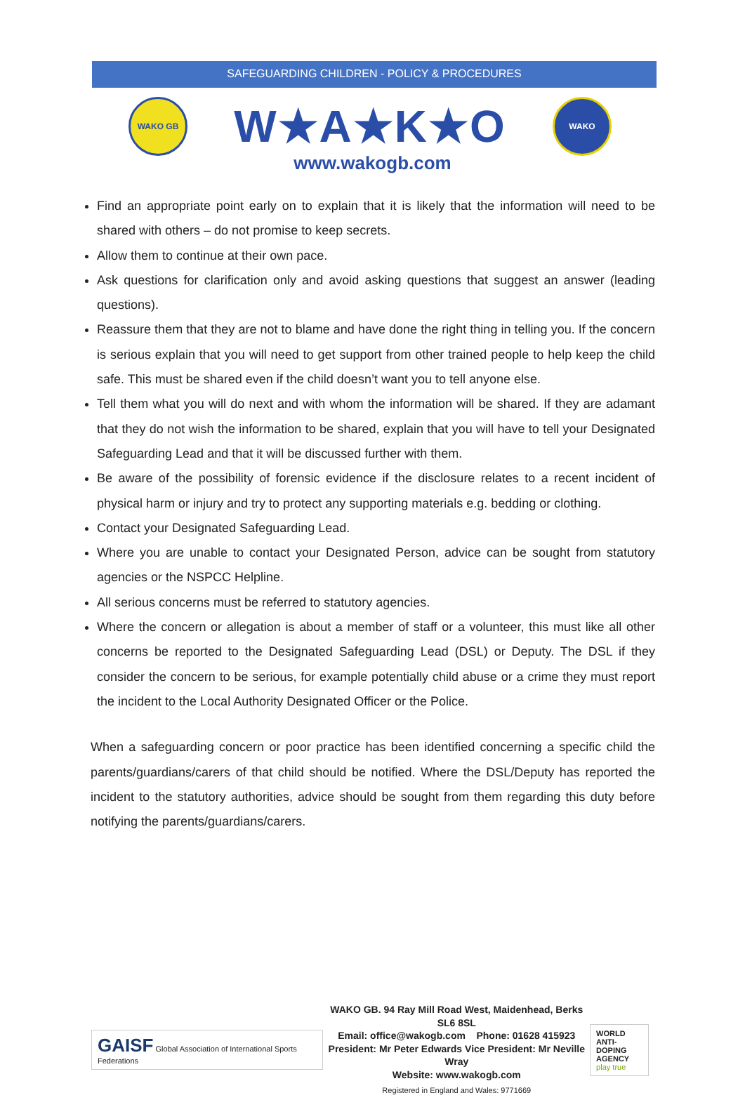SAFEGUARDING CHILDREN - POLICY & PROCEDURES
WAKO GB
W★A★K★O
WAKO
www.wakogb.com
Find an appropriate point early on to explain that it is likely that the information will need to be shared with others – do not promise to keep secrets.
Allow them to continue at their own pace.
Ask questions for clarification only and avoid asking questions that suggest an answer (leading questions).
Reassure them that they are not to blame and have done the right thing in telling you. If the concern is serious explain that you will need to get support from other trained people to help keep the child safe. This must be shared even if the child doesn’t want you to tell anyone else.
Tell them what you will do next and with whom the information will be shared. If they are adamant that they do not wish the information to be shared, explain that you will have to tell your Designated Safeguarding Lead and that it will be discussed further with them.
Be aware of the possibility of forensic evidence if the disclosure relates to a recent incident of physical harm or injury and try to protect any supporting materials e.g. bedding or clothing.
Contact your Designated Safeguarding Lead.
Where you are unable to contact your Designated Person, advice can be sought from statutory agencies or the NSPCC Helpline.
All serious concerns must be referred to statutory agencies.
Where the concern or allegation is about a member of staff or a volunteer, this must like all other concerns be reported to the Designated Safeguarding Lead (DSL) or Deputy. The DSL if they consider the concern to be serious, for example potentially child abuse or a crime they must report the incident to the Local Authority Designated Officer or the Police.
When a safeguarding concern or poor practice has been identified concerning a specific child the parents/guardians/carers of that child should be notified. Where the DSL/Deputy has reported the incident to the statutory authorities, advice should be sought from them regarding this duty before notifying the parents/guardians/carers.
GAISF Global Association of International Sports Federations
WAKO GB. 94 Ray Mill Road West, Maidenhead, Berks SL6 8SL
Email: office@wakogb.com Phone: 01628 415923
President: Mr Peter Edwards Vice President: Mr Neville Wray
Website: www.wakogb.com
Registered in England and Wales: 9771669
WORLD
ANTI-DOPING
AGENCY
play true